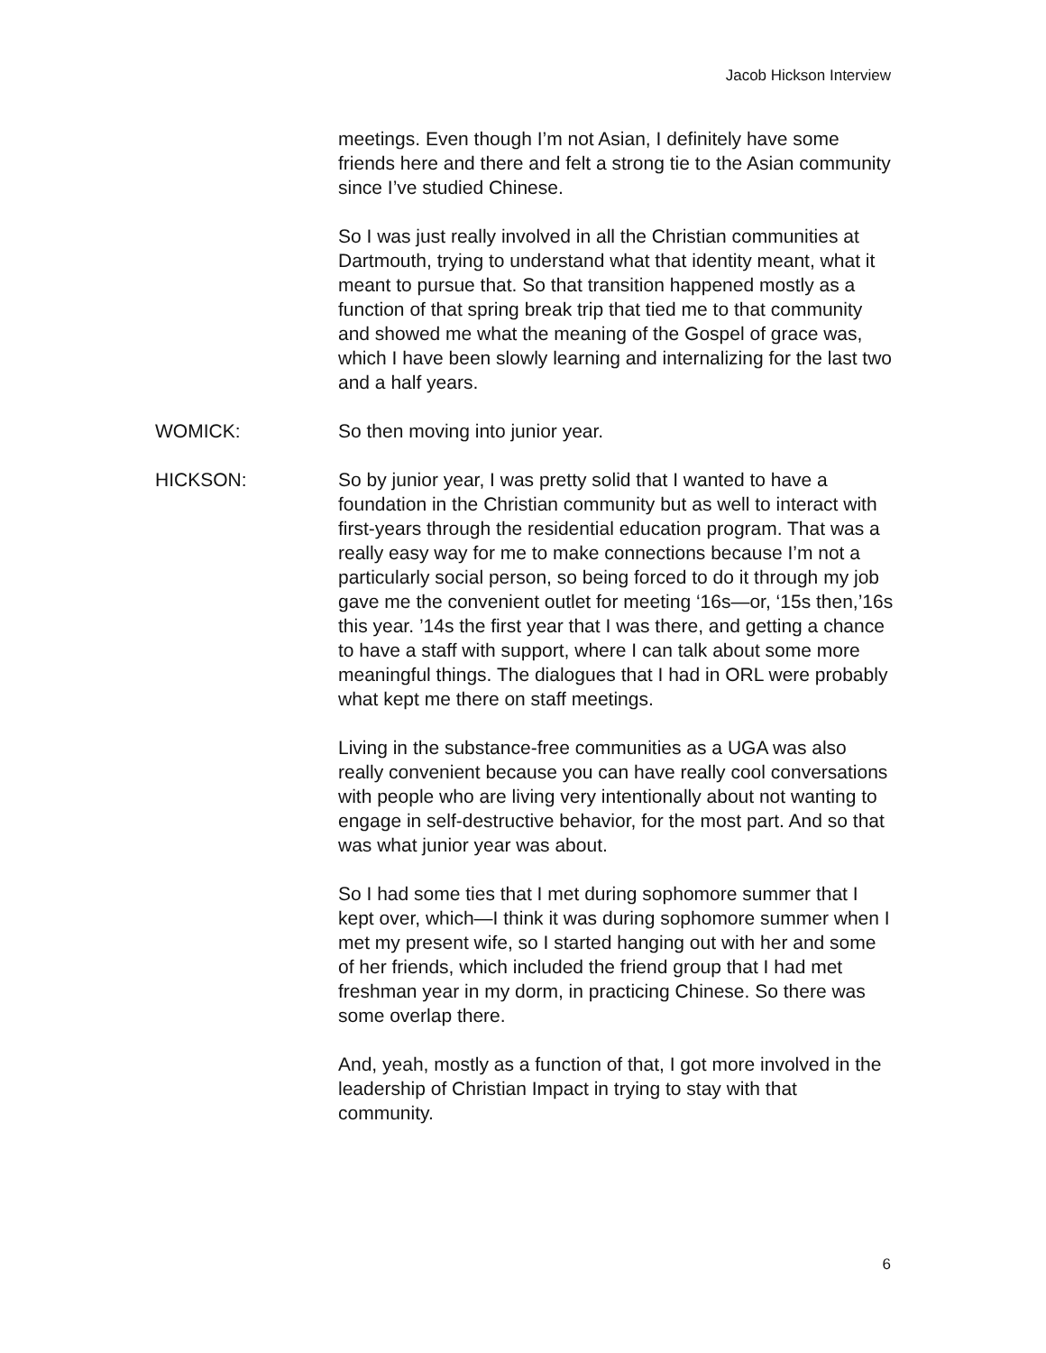Jacob Hickson Interview
meetings. Even though I’m not Asian, I definitely have some friends here and there and felt a strong tie to the Asian community since I’ve studied Chinese.
So I was just really involved in all the Christian communities at Dartmouth, trying to understand what that identity meant, what it meant to pursue that. So that transition happened mostly as a function of that spring break trip that tied me to that community and showed me what the meaning of the Gospel of grace was, which I have been slowly learning and internalizing for the last two and a half years.
WOMICK: So then moving into junior year.
HICKSON: So by junior year, I was pretty solid that I wanted to have a foundation in the Christian community but as well to interact with first-years through the residential education program. That was a really easy way for me to make connections because I’m not a particularly social person, so being forced to do it through my job gave me the convenient outlet for meeting ‘16s—or, ‘15s then,’16s this year. ’14s the first year that I was there, and getting a chance to have a staff with support, where I can talk about some more meaningful things. The dialogues that I had in ORL were probably what kept me there on staff meetings.
Living in the substance-free communities as a UGA was also really convenient because you can have really cool conversations with people who are living very intentionally about not wanting to engage in self-destructive behavior, for the most part. And so that was what junior year was about.
So I had some ties that I met during sophomore summer that I kept over, which—I think it was during sophomore summer when I met my present wife, so I started hanging out with her and some of her friends, which included the friend group that I had met freshman year in my dorm, in practicing Chinese. So there was some overlap there.
And, yeah, mostly as a function of that, I got more involved in the leadership of Christian Impact in trying to stay with that community.
6